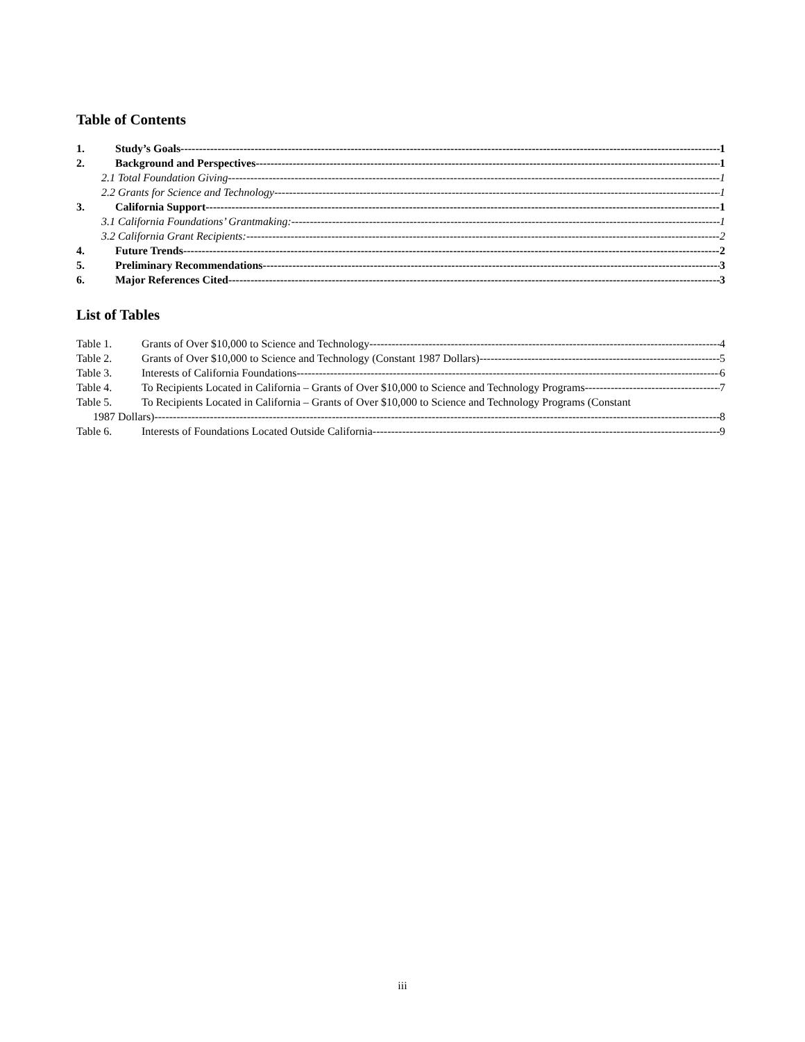Table of Contents
1. Study’s Goals 1
2. Background and Perspectives 1
2.1 Total Foundation Giving 1
2.2 Grants for Science and Technology 1
3. California Support 1
3.1 California Foundations’ Grantmaking: 1
3.2 California Grant Recipients: 2
4. Future Trends 2
5. Preliminary Recommendations 3
6. Major References Cited 3
List of Tables
Table 1. Grants of Over $10,000 to Science and Technology 4
Table 2. Grants of Over $10,000 to Science and Technology (Constant 1987 Dollars) 5
Table 3. Interests of California Foundations 6
Table 4. To Recipients Located in California – Grants of Over $10,000 to Science and Technology Programs 7
Table 5. To Recipients Located in California – Grants of Over $10,000 to Science and Technology Programs (Constant
1987 Dollars) 8
Table 6. Interests of Foundations Located Outside California 9
iii